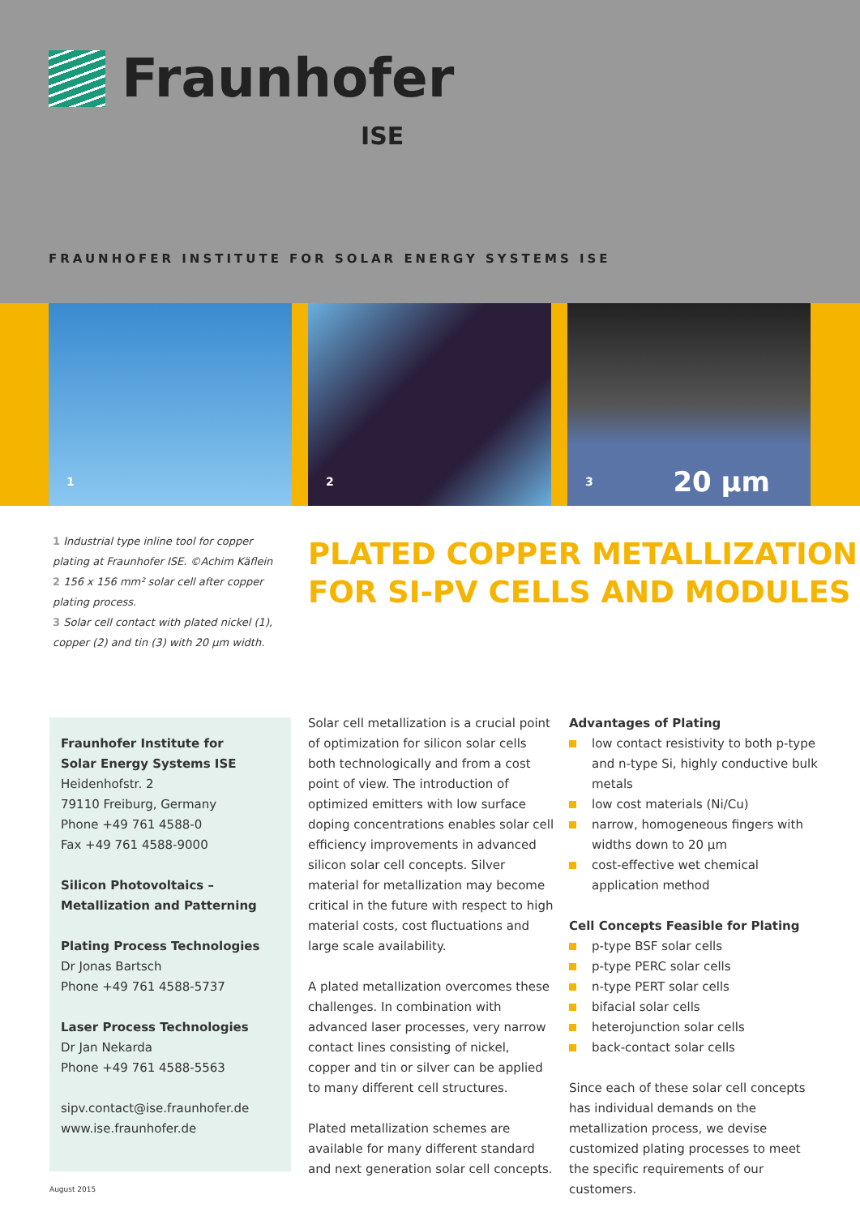Fraunhofer
ISE
FRAUNHOFER INSTITUTE FOR SOLAR ENERGY SYSTEMS ISE
1
2
3 20 µm
1 Industrial type inline tool for copper plating at Fraunhofer ISE. ©Achim Käflein
2 156 x 156 mm² solar cell after copper plating process.
3 Solar cell contact with plated nickel (1), copper (2) and tin (3) with 20 µm width.
PLATED COPPER METALLIZATION
FOR SI-PV CELLS AND MODULES
Fraunhofer Institute for
Solar Energy Systems ISE
Heidenhofstr. 2
79110 Freiburg, Germany
Phone +49 761 4588-0
Fax +49 761 4588-9000
Silicon Photovoltaics –
Metallization and Patterning
Plating Process Technologies
Dr Jonas Bartsch
Phone +49 761 4588-5737
Laser Process Technologies
Dr Jan Nekarda
Phone +49 761 4588-5563
sipv.contact@ise.fraunhofer.de
www.ise.fraunhofer.de
Solar cell metallization is a crucial point of optimization for silicon solar cells both technologically and from a cost point of view. The introduction of optimized emitters with low surface doping concentrations enables solar cell efficiency improvements in advanced silicon solar cell concepts. Silver material for metallization may become critical in the future with respect to high material costs, cost fluctuations and large scale availability.
A plated metallization overcomes these challenges. In combination with advanced laser processes, very narrow contact lines consisting of nickel, copper and tin or silver can be applied to many different cell structures.
Plated metallization schemes are available for many different standard and next generation solar cell concepts.
Advantages of Plating
low contact resistivity to both p-type and n-type Si, highly conductive bulk metals
low cost materials (Ni/Cu)
narrow, homogeneous fingers with widths down to 20 µm
cost-effective wet chemical application method
Cell Concepts Feasible for Plating
p-type BSF solar cells
p-type PERC solar cells
n-type PERT solar cells
bifacial solar cells
heterojunction solar cells
back-contact solar cells
Since each of these solar cell concepts has individual demands on the metallization process, we devise customized plating processes to meet the specific requirements of our customers.
August 2015